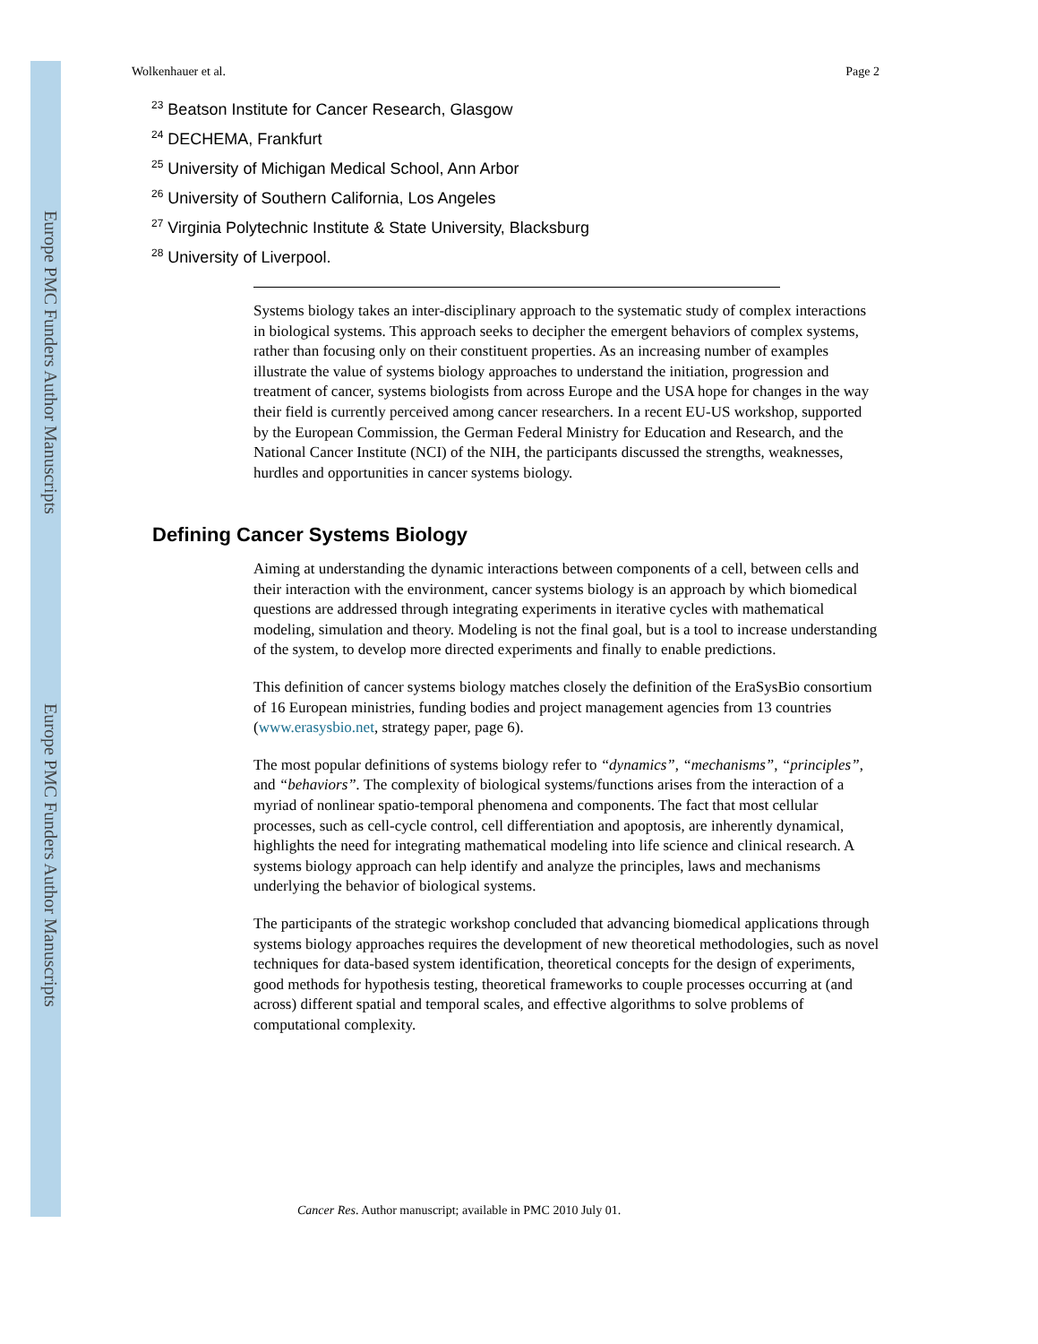Europe PMC Funders Author Manuscripts
Europe PMC Funders Author Manuscripts
Wolkenhauer et al. Page 2
<sup>23</sup> Beatson Institute for Cancer Research, Glasgow
<sup>24</sup> DECHEMA, Frankfurt
<sup>25</sup> University of Michigan Medical School, Ann Arbor
<sup>26</sup> University of Southern California, Los Angeles
<sup>27</sup> Virginia Polytechnic Institute & State University, Blacksburg
<sup>28</sup> University of Liverpool.
Systems biology takes an inter-disciplinary approach to the systematic study of complex interactions in biological systems. This approach seeks to decipher the emergent behaviors of complex systems, rather than focusing only on their constituent properties. As an increasing number of examples illustrate the value of systems biology approaches to understand the initiation, progression and treatment of cancer, systems biologists from across Europe and the USA hope for changes in the way their field is currently perceived among cancer researchers. In a recent EU-US workshop, supported by the European Commission, the German Federal Ministry for Education and Research, and the National Cancer Institute (NCI) of the NIH, the participants discussed the strengths, weaknesses, hurdles and opportunities in cancer systems biology.
Defining Cancer Systems Biology
Aiming at understanding the dynamic interactions between components of a cell, between cells and their interaction with the environment, cancer systems biology is an approach by which biomedical questions are addressed through integrating experiments in iterative cycles with mathematical modeling, simulation and theory. Modeling is not the final goal, but is a tool to increase understanding of the system, to develop more directed experiments and finally to enable predictions.
This definition of cancer systems biology matches closely the definition of the EraSysBio consortium of 16 European ministries, funding bodies and project management agencies from 13 countries (www.erasysbio.net, strategy paper, page 6).
The most popular definitions of systems biology refer to “dynamics”, “mechanisms”, “principles”, and “behaviors”. The complexity of biological systems/functions arises from the interaction of a myriad of nonlinear spatio-temporal phenomena and components. The fact that most cellular processes, such as cell-cycle control, cell differentiation and apoptosis, are inherently dynamical, highlights the need for integrating mathematical modeling into life science and clinical research. A systems biology approach can help identify and analyze the principles, laws and mechanisms underlying the behavior of biological systems.
The participants of the strategic workshop concluded that advancing biomedical applications through systems biology approaches requires the development of new theoretical methodologies, such as novel techniques for data-based system identification, theoretical concepts for the design of experiments, good methods for hypothesis testing, theoretical frameworks to couple processes occurring at (and across) different spatial and temporal scales, and effective algorithms to solve problems of computational complexity.
Cancer Res. Author manuscript; available in PMC 2010 July 01.